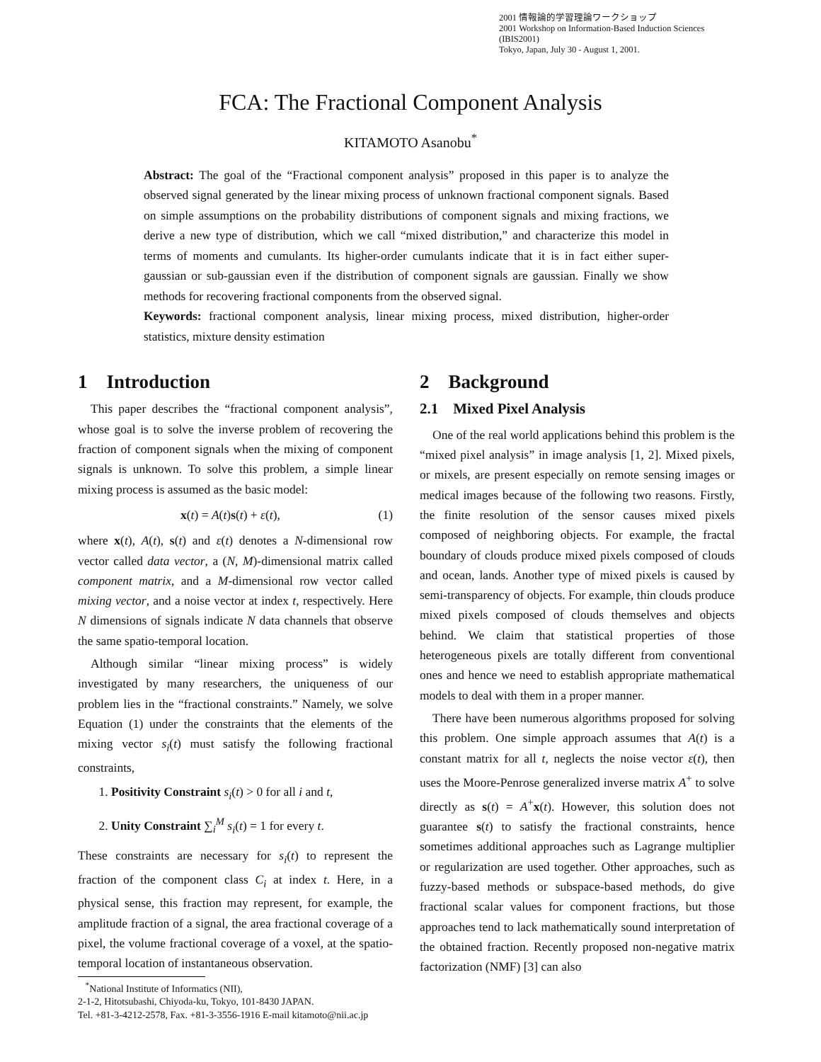2001 情報論的学習理論ワークショップ
2001 Workshop on Information-Based Induction Sciences (IBIS2001)
Tokyo, Japan, July 30 - August 1, 2001.
FCA: The Fractional Component Analysis
KITAMOTO Asanobu<sup>*</sup>
Abstract: The goal of the “Fractional component analysis” proposed in this paper is to analyze the observed signal generated by the linear mixing process of unknown fractional component signals. Based on simple assumptions on the probability distributions of component signals and mixing fractions, we derive a new type of distribution, which we call “mixed distribution,” and characterize this model in terms of moments and cumulants. Its higher-order cumulants indicate that it is in fact either super-gaussian or sub-gaussian even if the distribution of component signals are gaussian. Finally we show methods for recovering fractional components from the observed signal.
Keywords: fractional component analysis, linear mixing process, mixed distribution, higher-order statistics, mixture density estimation
1 Introduction
This paper describes the “fractional component analysis”, whose goal is to solve the inverse problem of recovering the fraction of component signals when the mixing of component signals is unknown. To solve this problem, a simple linear mixing process is assumed as the basic model:
x(t) = A(t)s(t) + ε(t), (1)
where x(t), A(t), s(t) and ε(t) denotes a N-dimensional row vector called data vector, a (N, M)-dimensional matrix called component matrix, and a M-dimensional row vector called mixing vector, and a noise vector at index t, respectively. Here N dimensions of signals indicate N data channels that observe the same spatio-temporal location.
Although similar “linear mixing process” is widely investigated by many researchers, the uniqueness of our problem lies in the “fractional constraints.” Namely, we solve Equation (1) under the constraints that the elements of the mixing vector s<sub>i</sub>(t) must satisfy the following fractional constraints,
1. Positivity Constraint s<sub>i</sub>(t) > 0 for all i and t,
2. Unity Constraint ∑<sub>i</sub><sup>M</sup> s<sub>i</sub>(t) = 1 for every t.
These constraints are necessary for s<sub>i</sub>(t) to represent the fraction of the component class C<sub>i</sub> at index t. Here, in a physical sense, this fraction may represent, for example, the amplitude fraction of a signal, the area fractional coverage of a pixel, the volume fractional coverage of a voxel, at the spatio-temporal location of instantaneous observation.
<sup>*</sup> National Institute of Informatics (NII),
2-1-2, Hitotsubashi, Chiyoda-ku, Tokyo, 101-8430 JAPAN.
Tel. +81-3-4212-2578, Fax. +81-3-3556-1916 E-mail kitamoto@nii.ac.jp
2 Background
2.1 Mixed Pixel Analysis
One of the real world applications behind this problem is the “mixed pixel analysis” in image analysis [1, 2]. Mixed pixels, or mixels, are present especially on remote sensing images or medical images because of the following two reasons. Firstly, the finite resolution of the sensor causes mixed pixels composed of neighboring objects. For example, the fractal boundary of clouds produce mixed pixels composed of clouds and ocean, lands. Another type of mixed pixels is caused by semi-transparency of objects. For example, thin clouds produce mixed pixels composed of clouds themselves and objects behind. We claim that statistical properties of those heterogeneous pixels are totally different from conventional ones and hence we need to establish appropriate mathematical models to deal with them in a proper manner.
There have been numerous algorithms proposed for solving this problem. One simple approach assumes that A(t) is a constant matrix for all t, neglects the noise vector ε(t), then uses the Moore-Penrose generalized inverse matrix A<sup>+</sup> to solve directly as s(t) = A<sup>+</sup>x(t). However, this solution does not guarantee s(t) to satisfy the fractional constraints, hence sometimes additional approaches such as Lagrange multiplier or regularization are used together. Other approaches, such as fuzzy-based methods or subspace-based methods, do give fractional scalar values for component fractions, but those approaches tend to lack mathematically sound interpretation of the obtained fraction. Recently proposed non-negative matrix factorization (NMF) [3] can also